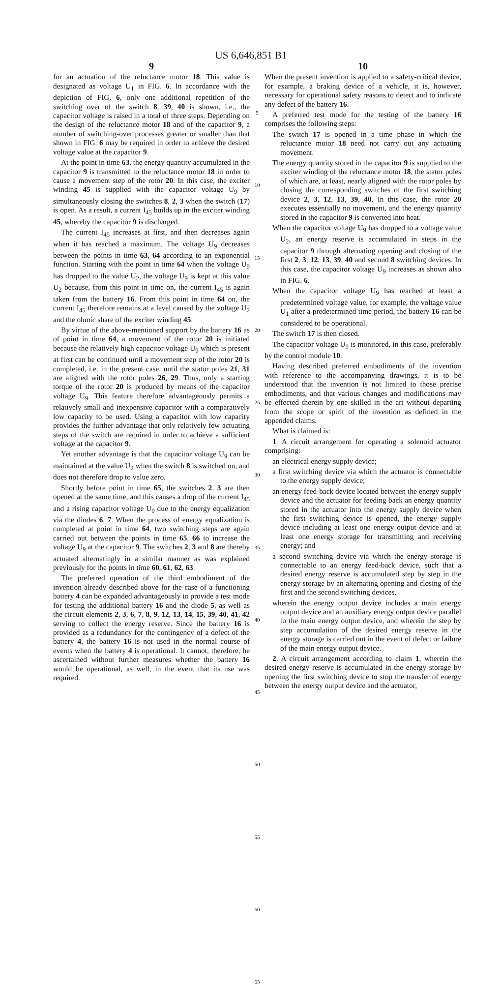US 6,646,851 B1
9
for an actuation of the reluctance motor 18. This value is designated as voltage U<sub>1</sub> in FIG. 6. In accordance with the depiction of FIG. 6, only one additional repetition of the switching over of the switch 8, 39, 40 is shown, i.e., the capacitor voltage is raised in a total of three steps. Depending on the design of the reluctance motor 18 and of the capacitor 9, a number of switching-over processes greater or smaller than that shown in FIG. 6 may be required in order to achieve the desired voltage value at the capacitor 9.
At the point in time 63, the energy quantity accumulated in the capacitor 9 is transmitted to the reluctance motor 18 in order to cause a movement step of the rotor 20. In this case, the exciter winding 45 is supplied with the capacitor voltage U<sub>9</sub> by simultaneously closing the switches 8, 2, 3 when the switch (17) is open. As a result, a current I<sub>45</sub> builds up in the exciter winding 45, whereby the capacitor 9 is discharged.
The current I<sub>45</sub> increases at first, and then decreases again when it has reached a maximum. The voltage U<sub>9</sub> decreases between the points in time 63, 64 according to an exponential function. Starting with the point in time 64 when the voltage U<sub>9</sub> has dropped to the value U<sub>2</sub>, the voltage U<sub>9</sub> is kept at this value U<sub>2</sub> because, from this point in time on, the current I<sub>45</sub> is again taken from the battery 16. From this point in time 64 on, the current I<sub>45</sub> therefore remains at a level caused by the voltage U<sub>2</sub> and the ohmic share of the exciter winding 45.
By virtue of the above-mentioned support by the battery 16 as of point in time 64, a movement of the rotor 20 is initiated because the relatively high capacitor voltage U<sub>9</sub> which is present at first can be continued until a movement step of the rotor 20 is completed, i.e. in the present case, until the stator poles 21, 31 are aligned with the rotor poles 26, 29. Thus, only a starting torque of the rotor 20 is produced by means of the capacitor voltage U<sub>9</sub>. This feature therefore advantageously permits a relatively small and inexpensive capacitor with a comparatively low capacity to be used. Using a capacitor with low capacity provides the further advantage that only relatively few actuating steps of the switch are required in order to achieve a sufficient voltage at the capacitor 9.
Yet another advantage is that the capacitor voltage U<sub>9</sub> can be maintained at the value U<sub>2</sub> when the switch 8 is switched on, and does not therefore drop to value zero.
Shortly before point in time 65, the switches 2, 3 are then opened at the same time, and this causes a drop of the current I<sub>45</sub> and a rising capacitor voltage U<sub>9</sub> due to the energy equalization via the diodes 6, 7. When the process of energy equalization is completed at point in time 64, two switching steps are again carried out between the points in time 65, 66 to increase the voltage U<sub>9</sub> at the capacitor 9. The switches 2, 3 and 8 are thereby actuated alternatingly in a similar manner as was explained previously for the points in time 60, 61, 62, 63.
The preferred operation of the third embodiment of the invention already described above for the case of a functioning battery 4 can be expanded advantageously to provide a test mode for testing the additional battery 16 and the diode 5, as well as the circuit elements 2, 3, 6, 7, 8, 9, 12, 13, 14, 15, 39, 40, 41, 42 serving to collect the energy reserve. Since the battery 16 is provided as a redundancy for the contingency of a defect of the battery 4, the battery 16 is not used in the normal course of events when the battery 4 is operational. It cannot, therefore, be ascertained without further measures whether the battery 16 would be operational, as well, in the event that its use was required.
5
10
15
20
25
30
35
40
45
50
55
60
65
10
When the present invention is applied to a safety-critical device, for example, a braking device of a vehicle, it is, however, necessary for operational safety reasons to detect and to indicate any defect of the battery 16.
A preferred test mode for the testing of the battery 16 comprises the following steps:
The switch 17 is opened in a time phase in which the reluctance motor 18 need not carry out any actuating movement.
The energy quantity stored in the capacitor 9 is supplied to the exciter winding of the reluctance motor 18, the stator poles of which are, at least, nearly aligned with the rotor poles by closing the corresponding switches of the first switching device 2, 3, 12, 13, 39, 40. In this case, the rotor 20 executes essentially no movement, and the energy quantity stored in the capacitor 9 is converted into heat.
When the capacitor voltage U<sub>9</sub> has dropped to a voltage value U<sub>2</sub>, an energy reserve is accumulated in steps in the capacitor 9 through alternating opening and closing of the first 2, 3, 12, 13, 39, 40 and second 8 switching devices. In this case, the capacitor voltage U<sub>9</sub> increases as shown also in FIG. 6.
When the capacitor voltage U<sub>9</sub> has reached at least a predetermined voltage value, for example, the voltage value U<sub>1</sub> after a predetermined time period, the battery 16 can be considered to be operational.
The switch 17 is then closed.
The capacitor voltage U<sub>9</sub> is monitored, in this case, preferably by the control module 10.
Having described preferred embodiments of the invention with reference to the accompanying drawings, it is to be understood that the invention is not limited to those precise embodiments, and that various changes and modifications may be effected therein by one skilled in the art without departing from the scope or spirit of the invention as defined in the appended claims.
What is claimed is:
1. A circuit arrangement for operating a solenoid actuator comprising:
an electrical energy supply device;
a first switching device via which the actuator is connectable to the energy supply device;
an energy feed-back device located between the energy supply device and the actuator for feeding back an energy quantity stored in the actuator into the energy supply device when the first switching device is opened, the energy supply device including at least one energy output device and at least one energy storage for transmitting and receiving energy; and
a second switching device via which the energy storage is connectable to an energy feed-back device, such that a desired energy reserve is accumulated step by step in the energy storage by an alternating opening and closing of the first and the second switching devices,
wherein the energy output device includes a main energy output device and an auxiliary energy output device parallel to the main energy output device, and wherein the step by step accumulation of the desired energy reserve in the energy storage is carried out in the event of defect or failure of the main energy output device.
2. A circuit arrangement according to claim 1, wherein the desired energy reserve is accumulated in the energy storage by opening the first switching device to stop the transfer of energy between the energy output device and the actuator,